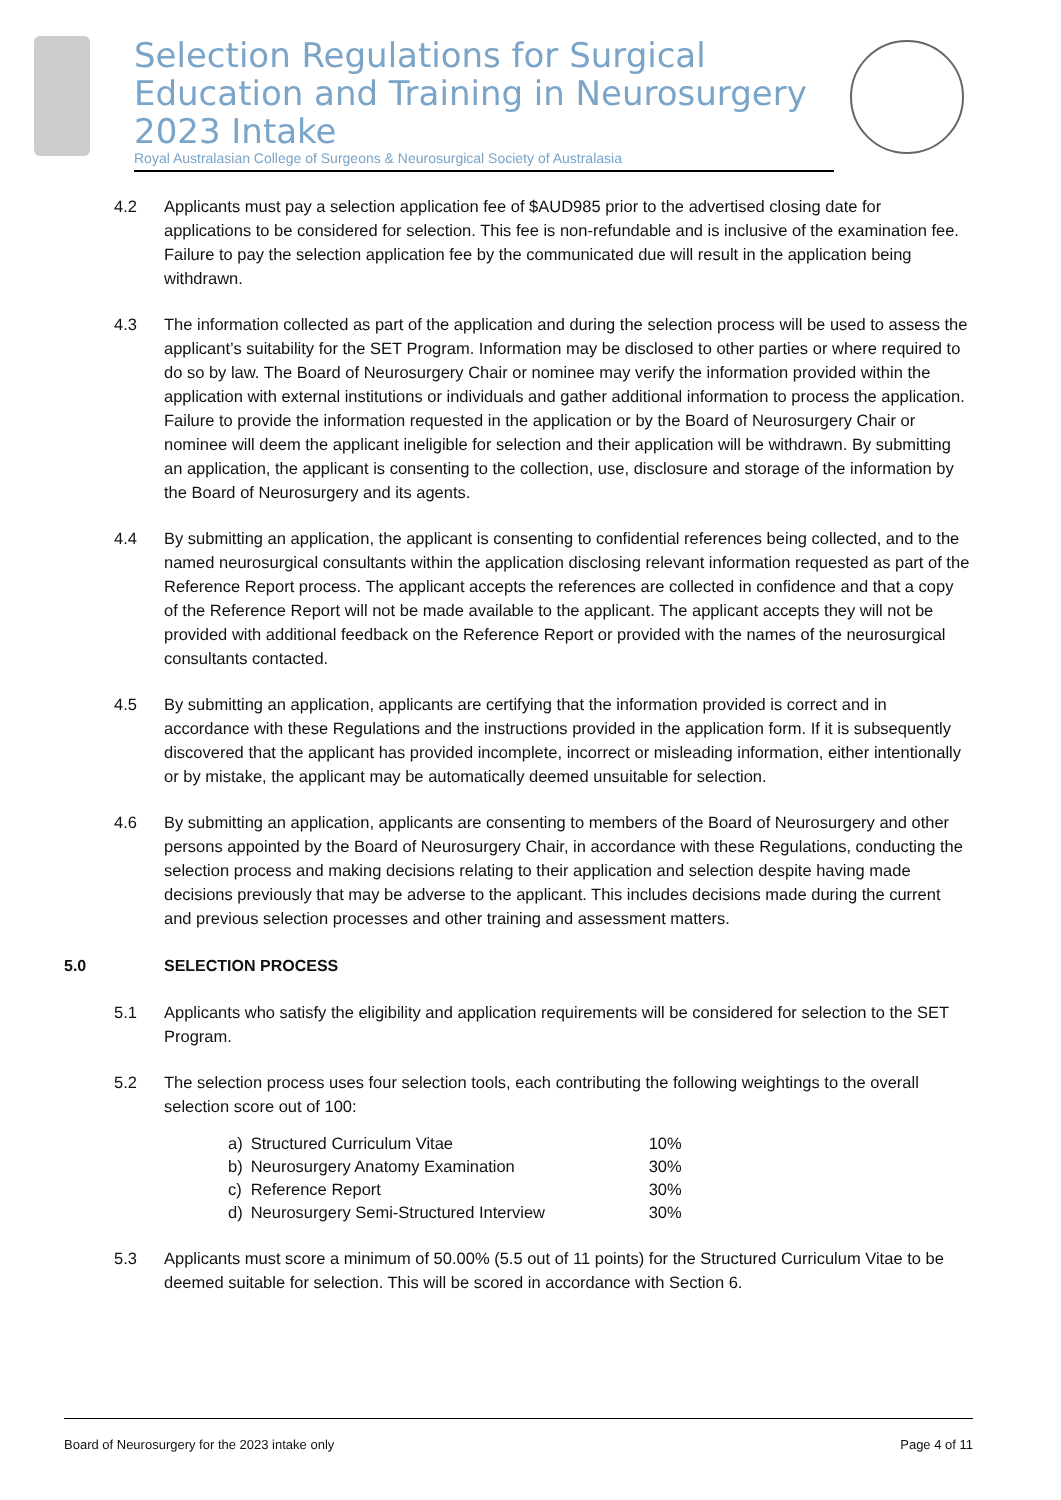Selection Regulations for Surgical Education and Training in Neurosurgery 2023 Intake
Royal Australasian College of Surgeons & Neurosurgical Society of Australasia
4.2 Applicants must pay a selection application fee of $AUD985 prior to the advertised closing date for applications to be considered for selection. This fee is non-refundable and is inclusive of the examination fee. Failure to pay the selection application fee by the communicated due will result in the application being withdrawn.
4.3 The information collected as part of the application and during the selection process will be used to assess the applicant’s suitability for the SET Program. Information may be disclosed to other parties or where required to do so by law. The Board of Neurosurgery Chair or nominee may verify the information provided within the application with external institutions or individuals and gather additional information to process the application. Failure to provide the information requested in the application or by the Board of Neurosurgery Chair or nominee will deem the applicant ineligible for selection and their application will be withdrawn. By submitting an application, the applicant is consenting to the collection, use, disclosure and storage of the information by the Board of Neurosurgery and its agents.
4.4 By submitting an application, the applicant is consenting to confidential references being collected, and to the named neurosurgical consultants within the application disclosing relevant information requested as part of the Reference Report process. The applicant accepts the references are collected in confidence and that a copy of the Reference Report will not be made available to the applicant. The applicant accepts they will not be provided with additional feedback on the Reference Report or provided with the names of the neurosurgical consultants contacted.
4.5 By submitting an application, applicants are certifying that the information provided is correct and in accordance with these Regulations and the instructions provided in the application form. If it is subsequently discovered that the applicant has provided incomplete, incorrect or misleading information, either intentionally or by mistake, the applicant may be automatically deemed unsuitable for selection.
4.6 By submitting an application, applicants are consenting to members of the Board of Neurosurgery and other persons appointed by the Board of Neurosurgery Chair, in accordance with these Regulations, conducting the selection process and making decisions relating to their application and selection despite having made decisions previously that may be adverse to the applicant. This includes decisions made during the current and previous selection processes and other training and assessment matters.
5.0 SELECTION PROCESS
5.1 Applicants who satisfy the eligibility and application requirements will be considered for selection to the SET Program.
5.2 The selection process uses four selection tools, each contributing the following weightings to the overall selection score out of 100:
| a) | Structured Curriculum Vitae | 10% |
| b) | Neurosurgery Anatomy Examination | 30% |
| c) | Reference Report | 30% |
| d) | Neurosurgery Semi-Structured Interview | 30% |
5.3 Applicants must score a minimum of 50.00% (5.5 out of 11 points) for the Structured Curriculum Vitae to be deemed suitable for selection. This will be scored in accordance with Section 6.
Board of Neurosurgery for the 2023 intake only Page 4 of 11